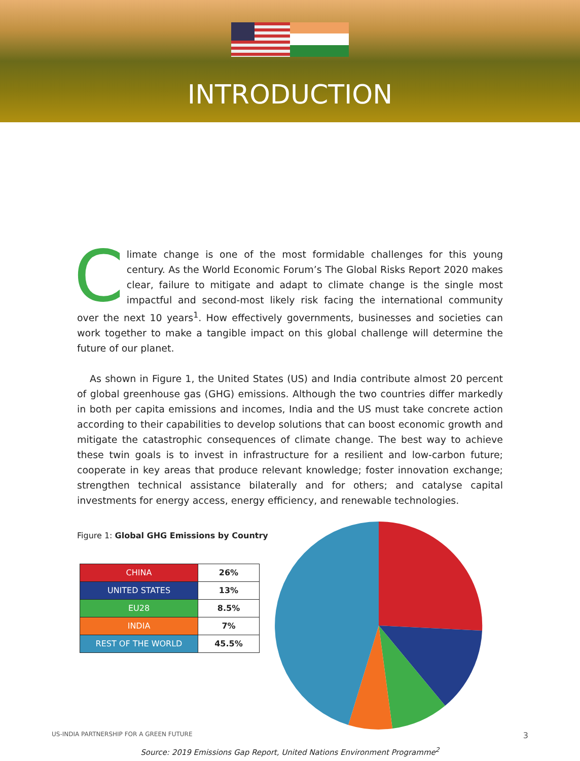INTRODUCTION
Climate change is one of the most formidable challenges for this young century. As the World Economic Forum’s The Global Risks Report 2020 makes clear, failure to mitigate and adapt to climate change is the single most impactful and second-most likely risk facing the international community over the next 10 years<sup>1</sup>. How effectively governments, businesses and societies can work together to make a tangible impact on this global challenge will determine the future of our planet.
As shown in Figure 1, the United States (US) and India contribute almost 20 percent of global greenhouse gas (GHG) emissions. Although the two countries differ markedly in both per capita emissions and incomes, India and the US must take concrete action according to their capabilities to develop solutions that can boost economic growth and mitigate the catastrophic consequences of climate change. The best way to achieve these twin goals is to invest in infrastructure for a resilient and low-carbon future; cooperate in key areas that produce relevant knowledge; foster innovation exchange; strengthen technical assistance bilaterally and for others; and catalyse capital investments for energy access, energy efficiency, and renewable technologies.
Figure 1: Global GHG Emissions by Country
| CHINA | 26% |
| UNITED STATES | 13% |
| EU28 | 8.5% |
| INDIA | 7% |
| REST OF THE WORLD | 45.5% |
Source: 2019 Emissions Gap Report, United Nations Environment Programme<sup>2</sup>
US-INDIA PARTNERSHIP FOR A GREEN FUTURE 3